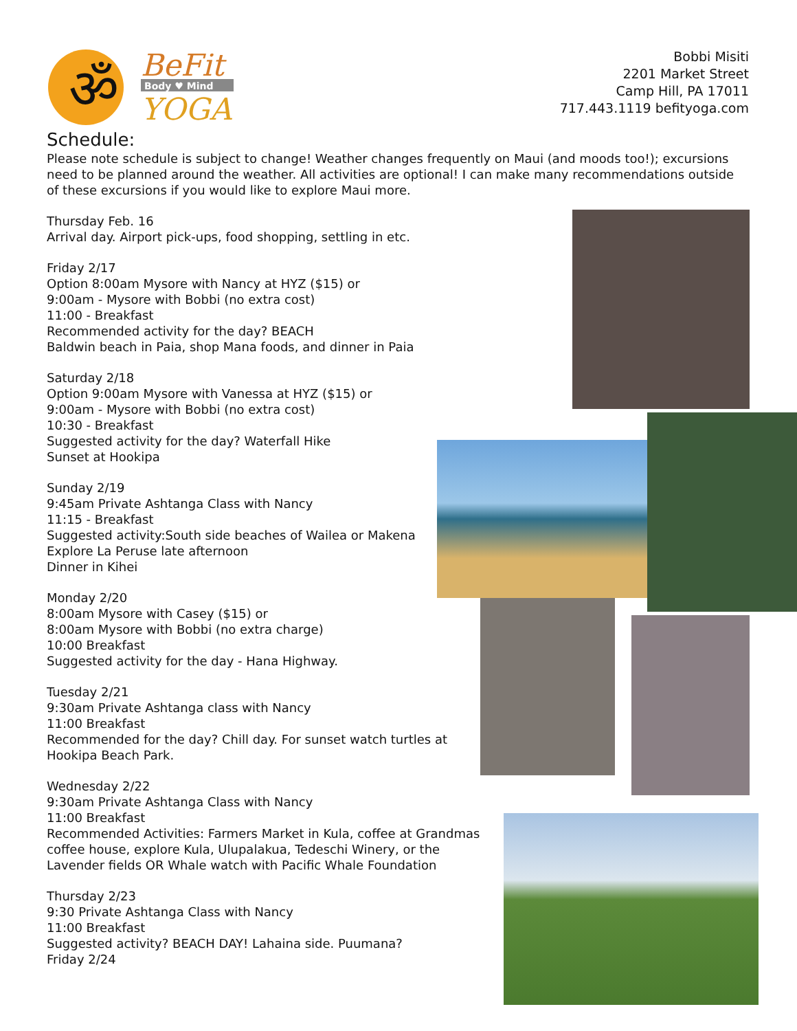ॐ
BeFit
Body ♥ Mind
YOGA
Bobbi Misiti
2201 Market Street
Camp Hill, PA 17011
717.443.1119 befityoga.com
Schedule:
Please note schedule is subject to change! Weather changes frequently on Maui (and moods too!); excursions need to be planned around the weather. All activities are optional! I can make many recommendations outside of these excursions if you would like to explore Maui more.
Thursday Feb. 16
Arrival day. Airport pick-ups, food shopping, settling in etc.
Friday 2/17
Option 8:00am Mysore with Nancy at HYZ ($15) or
9:00am - Mysore with Bobbi (no extra cost)
11:00 - Breakfast
Recommended activity for the day? BEACH
Baldwin beach in Paia, shop Mana foods, and dinner in Paia
Saturday 2/18
Option 9:00am Mysore with Vanessa at HYZ ($15) or
9:00am - Mysore with Bobbi (no extra cost)
10:30 - Breakfast
Suggested activity for the day? Waterfall Hike
Sunset at Hookipa
Sunday 2/19
9:45am Private Ashtanga Class with Nancy
11:15 - Breakfast
Suggested activity:South side beaches of Wailea or Makena
Explore La Peruse late afternoon
Dinner in Kihei
Monday 2/20
8:00am Mysore with Casey ($15) or
8:00am Mysore with Bobbi (no extra charge)
10:00 Breakfast
Suggested activity for the day - Hana Highway.
Tuesday 2/21
9:30am Private Ashtanga class with Nancy
11:00 Breakfast
Recommended for the day? Chill day. For sunset watch turtles at Hookipa Beach Park.
Wednesday 2/22
9:30am Private Ashtanga Class with Nancy
11:00 Breakfast
Recommended Activities: Farmers Market in Kula, coffee at Grandmas coffee house, explore Kula, Ulupalakua, Tedeschi Winery, or the Lavender fields OR Whale watch with Pacific Whale Foundation
Thursday 2/23
9:30 Private Ashtanga Class with Nancy
11:00 Breakfast
Suggested activity? BEACH DAY! Lahaina side. Puumana?
Friday 2/24